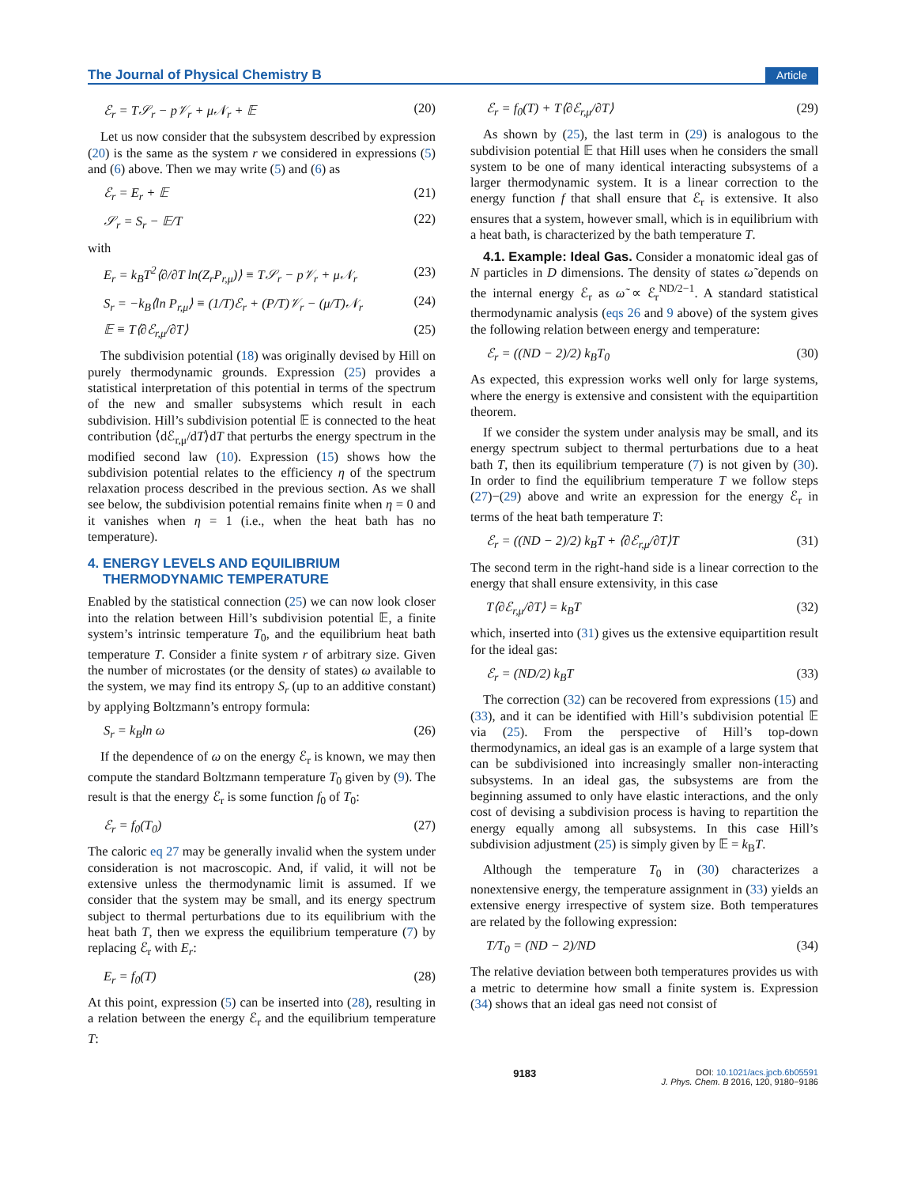The Journal of Physical Chemistry B Article
ℰ<sub>r</sub> = T𝒮<sub>r</sub> − p𝒱<sub>r</sub> + μ𝒩<sub>r</sub> + 𝔼 (20)
Let us now consider that the subsystem described by expression (20) is the same as the system r we considered in expressions (5) and (6) above. Then we may write (5) and (6) as
ℰ<sub>r</sub> = E<sub>r</sub> + 𝔼 (21)
𝒮<sub>r</sub> = S<sub>r</sub> − 𝔼/T (22)
with
E<sub>r</sub> = k<sub>B</sub>T<sup>2</sup>⟨∂/∂T ln(Z<sub>r</sub>P<sub>r,μ</sub>)⟩ ≡ T𝒮<sub>r</sub> − p𝒱<sub>r</sub> + μ𝒩<sub>r</sub> (23)
S<sub>r</sub> = −k<sub>B</sub>⟨ln P<sub>r,μ</sub>⟩ ≡ (1/T)ℰ<sub>r</sub> + (P/T)𝒱<sub>r</sub> − (μ/T)𝒩<sub>r</sub> (24)
𝔼 ≡ T⟨∂ℰ<sub>r,μ</sub>/∂T⟩ (25)
The subdivision potential (18) was originally devised by Hill on purely thermodynamic grounds. Expression (25) provides a statistical interpretation of this potential in terms of the spectrum of the new and smaller subsystems which result in each subdivision. Hill’s subdivision potential 𝔼 is connected to the heat contribution ⟨dℰ<sub>r,μ</sub>/dT⟩dT that perturbs the energy spectrum in the modified second law (10). Expression (15) shows how the subdivision potential relates to the efficiency η of the spectrum relaxation process described in the previous section. As we shall see below, the subdivision potential remains finite when η = 0 and it vanishes when η = 1 (i.e., when the heat bath has no temperature).
4. ENERGY LEVELS AND EQUILIBRIUM
THERMODYNAMIC TEMPERATURE
Enabled by the statistical connection (25) we can now look closer into the relation between Hill’s subdivision potential 𝔼, a finite system’s intrinsic temperature T<sub>0</sub>, and the equilibrium heat bath temperature T. Consider a finite system r of arbitrary size. Given the number of microstates (or the density of states) ω available to the system, we may find its entropy S<sub>r</sub> (up to an additive constant) by applying Boltzmann’s entropy formula:
S<sub>r</sub> = k<sub>B</sub>ln ω (26)
If the dependence of ω on the energy ℰ<sub>r</sub> is known, we may then compute the standard Boltzmann temperature T<sub>0</sub> given by (9). The result is that the energy ℰ<sub>r</sub> is some function f<sub>0</sub> of T<sub>0</sub>:
ℰ<sub>r</sub> = f<sub>0</sub>(T<sub>0</sub>) (27)
The caloric eq 27 may be generally invalid when the system under consideration is not macroscopic. And, if valid, it will not be extensive unless the thermodynamic limit is assumed. If we consider that the system may be small, and its energy spectrum subject to thermal perturbations due to its equilibrium with the heat bath T, then we express the equilibrium temperature (7) by replacing ℰ<sub>r</sub> with E<sub>r</sub>:
E<sub>r</sub> = f<sub>0</sub>(T) (28)
At this point, expression (5) can be inserted into (28), resulting in a relation between the energy ℰ<sub>r</sub> and the equilibrium temperature T:
ℰ<sub>r</sub> = f<sub>0</sub>(T) + T⟨∂ℰ<sub>r,μ</sub>/∂T⟩ (29)
As shown by (25), the last term in (29) is analogous to the subdivision potential 𝔼 that Hill uses when he considers the small system to be one of many identical interacting subsystems of a larger thermodynamic system. It is a linear correction to the energy function f that shall ensure that ℰ<sub>r</sub> is extensive. It also ensures that a system, however small, which is in equilibrium with a heat bath, is characterized by the bath temperature T.
4.1. Example: Ideal Gas. Consider a monatomic ideal gas of N particles in D dimensions. The density of states ω̃ depends on the internal energy ℰ<sub>r</sub> as ω̃ ∝ ℰ<sub>r</sub><sup>ND/2−1</sup>. A standard statistical thermodynamic analysis (eqs 26 and 9 above) of the system gives the following relation between energy and temperature:
ℰ<sub>r</sub> = ((ND − 2)/2) k<sub>B</sub>T<sub>0</sub> (30)
As expected, this expression works well only for large systems, where the energy is extensive and consistent with the equipartition theorem.
If we consider the system under analysis may be small, and its energy spectrum subject to thermal perturbations due to a heat bath T, then its equilibrium temperature (7) is not given by (30). In order to find the equilibrium temperature T we follow steps (27)−(29) above and write an expression for the energy ℰ<sub>r</sub> in terms of the heat bath temperature T:
ℰ<sub>r</sub> = ((ND − 2)/2) k<sub>B</sub>T + ⟨∂ℰ<sub>r,μ</sub>/∂T⟩T (31)
The second term in the right-hand side is a linear correction to the energy that shall ensure extensivity, in this case
T⟨∂ℰ<sub>r,μ</sub>/∂T⟩ = k<sub>B</sub>T (32)
which, inserted into (31) gives us the extensive equipartition result for the ideal gas:
ℰ<sub>r</sub> = (ND/2) k<sub>B</sub>T (33)
The correction (32) can be recovered from expressions (15) and (33), and it can be identified with Hill’s subdivision potential 𝔼 via (25). From the perspective of Hill’s top-down thermodynamics, an ideal gas is an example of a large system that can be subdivisioned into increasingly smaller non-interacting subsystems. In an ideal gas, the subsystems are from the beginning assumed to only have elastic interactions, and the only cost of devising a subdivision process is having to repartition the energy equally among all subsystems. In this case Hill’s subdivision adjustment (25) is simply given by 𝔼 = k<sub>B</sub>T.
Although the temperature T<sub>0</sub> in (30) characterizes a nonextensive energy, the temperature assignment in (33) yields an extensive energy irrespective of system size. Both temperatures are related by the following expression:
T/T<sub>0</sub> = (ND − 2)/ND (34)
The relative deviation between both temperatures provides us with a metric to determine how small a finite system is. Expression (34) shows that an ideal gas need not consist of
9183 DOI: 10.1021/acs.jpcb.6b05591
J. Phys. Chem. B 2016, 120, 9180−9186